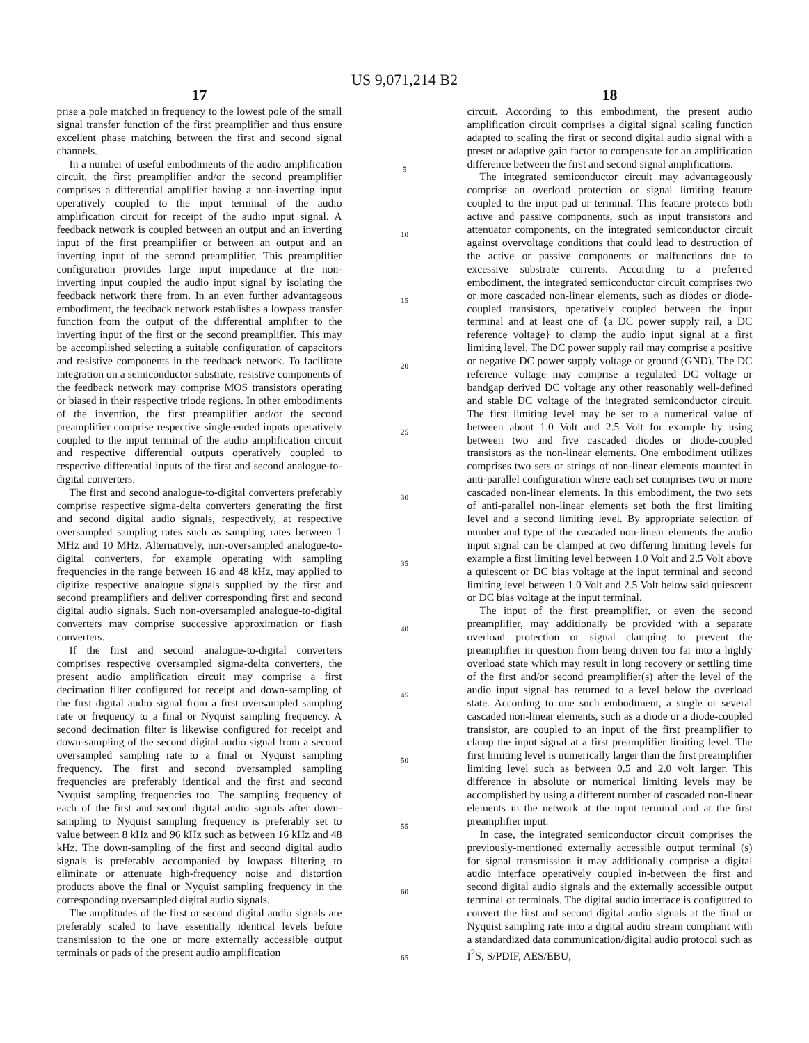US 9,071,214 B2
17
prise a pole matched in frequency to the lowest pole of the small signal transfer function of the first preamplifier and thus ensure excellent phase matching between the first and second signal channels.
In a number of useful embodiments of the audio amplification circuit, the first preamplifier and/or the second preamplifier comprises a differential amplifier having a non-inverting input operatively coupled to the input terminal of the audio amplification circuit for receipt of the audio input signal. A feedback network is coupled between an output and an inverting input of the first preamplifier or between an output and an inverting input of the second preamplifier. This preamplifier configuration provides large input impedance at the non-inverting input coupled the audio input signal by isolating the feedback network there from. In an even further advantageous embodiment, the feedback network establishes a lowpass transfer function from the output of the differential amplifier to the inverting input of the first or the second preamplifier. This may be accomplished selecting a suitable configuration of capacitors and resistive components in the feedback network. To facilitate integration on a semiconductor substrate, resistive components of the feedback network may comprise MOS transistors operating or biased in their respective triode regions. In other embodiments of the invention, the first preamplifier and/or the second preamplifier comprise respective single-ended inputs operatively coupled to the input terminal of the audio amplification circuit and respective differential outputs operatively coupled to respective differential inputs of the first and second analogue-to-digital converters.
The first and second analogue-to-digital converters preferably comprise respective sigma-delta converters generating the first and second digital audio signals, respectively, at respective oversampled sampling rates such as sampling rates between 1 MHz and 10 MHz. Alternatively, non-oversampled analogue-to-digital converters, for example operating with sampling frequencies in the range between 16 and 48 kHz, may applied to digitize respective analogue signals supplied by the first and second preamplifiers and deliver corresponding first and second digital audio signals. Such non-oversampled analogue-to-digital converters may comprise successive approximation or flash converters.
If the first and second analogue-to-digital converters comprises respective oversampled sigma-delta converters, the present audio amplification circuit may comprise a first decimation filter configured for receipt and down-sampling of the first digital audio signal from a first oversampled sampling rate or frequency to a final or Nyquist sampling frequency. A second decimation filter is likewise configured for receipt and down-sampling of the second digital audio signal from a second oversampled sampling rate to a final or Nyquist sampling frequency. The first and second oversampled sampling frequencies are preferably identical and the first and second Nyquist sampling frequencies too. The sampling frequency of each of the first and second digital audio signals after down-sampling to Nyquist sampling frequency is preferably set to value between 8 kHz and 96 kHz such as between 16 kHz and 48 kHz. The down-sampling of the first and second digital audio signals is preferably accompanied by lowpass filtering to eliminate or attenuate high-frequency noise and distortion products above the final or Nyquist sampling frequency in the corresponding oversampled digital audio signals.
The amplitudes of the first or second digital audio signals are preferably scaled to have essentially identical levels before transmission to the one or more externally accessible output terminals or pads of the present audio amplification
5
10
15
20
25
30
35
40
45
50
55
60
65
18
circuit. According to this embodiment, the present audio amplification circuit comprises a digital signal scaling function adapted to scaling the first or second digital audio signal with a preset or adaptive gain factor to compensate for an amplification difference between the first and second signal amplifications.
The integrated semiconductor circuit may advantageously comprise an overload protection or signal limiting feature coupled to the input pad or terminal. This feature protects both active and passive components, such as input transistors and attenuator components, on the integrated semiconductor circuit against overvoltage conditions that could lead to destruction of the active or passive components or malfunctions due to excessive substrate currents. According to a preferred embodiment, the integrated semiconductor circuit comprises two or more cascaded non-linear elements, such as diodes or diode-coupled transistors, operatively coupled between the input terminal and at least one of {a DC power supply rail, a DC reference voltage} to clamp the audio input signal at a first limiting level. The DC power supply rail may comprise a positive or negative DC power supply voltage or ground (GND). The DC reference voltage may comprise a regulated DC voltage or bandgap derived DC voltage any other reasonably well-defined and stable DC voltage of the integrated semiconductor circuit. The first limiting level may be set to a numerical value of between about 1.0 Volt and 2.5 Volt for example by using between two and five cascaded diodes or diode-coupled transistors as the non-linear elements. One embodiment utilizes comprises two sets or strings of non-linear elements mounted in anti-parallel configuration where each set comprises two or more cascaded non-linear elements. In this embodiment, the two sets of anti-parallel non-linear elements set both the first limiting level and a second limiting level. By appropriate selection of number and type of the cascaded non-linear elements the audio input signal can be clamped at two differing limiting levels for example a first limiting level between 1.0 Volt and 2.5 Volt above a quiescent or DC bias voltage at the input terminal and second limiting level between 1.0 Volt and 2.5 Volt below said quiescent or DC bias voltage at the input terminal.
The input of the first preamplifier, or even the second preamplifier, may additionally be provided with a separate overload protection or signal clamping to prevent the preamplifier in question from being driven too far into a highly overload state which may result in long recovery or settling time of the first and/or second preamplifier(s) after the level of the audio input signal has returned to a level below the overload state. According to one such embodiment, a single or several cascaded non-linear elements, such as a diode or a diode-coupled transistor, are coupled to an input of the first preamplifier to clamp the input signal at a first preamplifier limiting level. The first limiting level is numerically larger than the first preamplifier limiting level such as between 0.5 and 2.0 volt larger. This difference in absolute or numerical limiting levels may be accomplished by using a different number of cascaded non-linear elements in the network at the input terminal and at the first preamplifier input.
In case, the integrated semiconductor circuit comprises the previously-mentioned externally accessible output terminal (s) for signal transmission it may additionally comprise a digital audio interface operatively coupled in-between the first and second digital audio signals and the externally accessible output terminal or terminals. The digital audio interface is configured to convert the first and second digital audio signals at the final or Nyquist sampling rate into a digital audio stream compliant with a standardized data communication/digital audio protocol such as I<sup>2</sup>S, S/PDIF, AES/EBU,